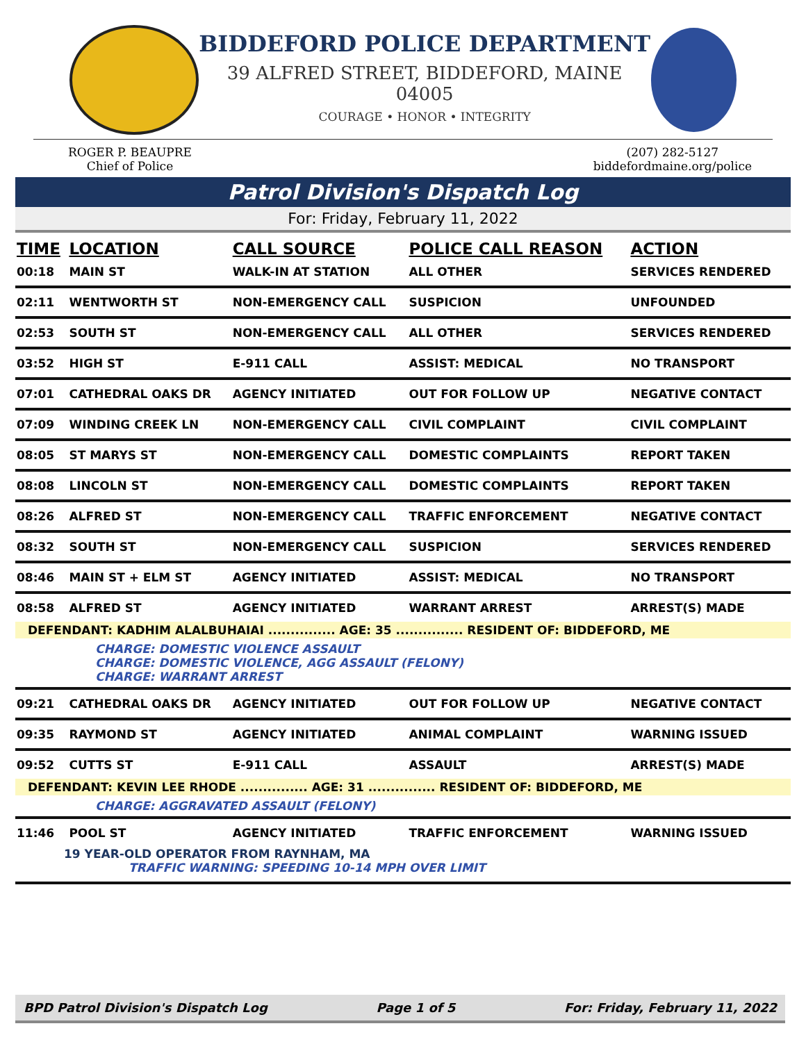BIDDEFORD POLICE DEPARTMENT
39 ALFRED STREET, BIDDEFORD, MAINE 04005
COURAGE • HONOR • INTEGRITY
ROGER P. BEAUPRE
Chief of Police
(207) 282-5127
biddefordmaine.org/police
Patrol Division's Dispatch Log
For: Friday, February 11, 2022
| TIME | LOCATION | CALL SOURCE | POLICE CALL REASON | ACTION |
| --- | --- | --- | --- | --- |
| 00:18 | MAIN ST | WALK-IN AT STATION | ALL OTHER | SERVICES RENDERED |
| 02:11 | WENTWORTH ST | NON-EMERGENCY CALL | SUSPICION | UNFOUNDED |
| 02:53 | SOUTH ST | NON-EMERGENCY CALL | ALL OTHER | SERVICES RENDERED |
| 03:52 | HIGH ST | E-911 CALL | ASSIST: MEDICAL | NO TRANSPORT |
| 07:01 | CATHEDRAL OAKS DR | AGENCY INITIATED | OUT FOR FOLLOW UP | NEGATIVE CONTACT |
| 07:09 | WINDING CREEK LN | NON-EMERGENCY CALL | CIVIL COMPLAINT | CIVIL COMPLAINT |
| 08:05 | ST MARYS ST | NON-EMERGENCY CALL | DOMESTIC COMPLAINTS | REPORT TAKEN |
| 08:08 | LINCOLN ST | NON-EMERGENCY CALL | DOMESTIC COMPLAINTS | REPORT TAKEN |
| 08:26 | ALFRED ST | NON-EMERGENCY CALL | TRAFFIC ENFORCEMENT | NEGATIVE CONTACT |
| 08:32 | SOUTH ST | NON-EMERGENCY CALL | SUSPICION | SERVICES RENDERED |
| 08:46 | MAIN ST + ELM ST | AGENCY INITIATED | ASSIST: MEDICAL | NO TRANSPORT |
| 08:58 | ALFRED ST | AGENCY INITIATED | WARRANT ARREST | ARREST(S) MADE |
| DEFENDANT: KADHIM ALALBUHAIAI ............... AGE: 35 ............... RESIDENT OF: BIDDEFORD, ME CHARGE: DOMESTIC VIOLENCE ASSAULT CHARGE: DOMESTIC VIOLENCE, AGG ASSAULT (FELONY) CHARGE: WARRANT ARREST | | | | |
| 09:21 | CATHEDRAL OAKS DR | AGENCY INITIATED | OUT FOR FOLLOW UP | NEGATIVE CONTACT |
| 09:35 | RAYMOND ST | AGENCY INITIATED | ANIMAL COMPLAINT | WARNING ISSUED |
| 09:52 | CUTTS ST | E-911 CALL | ASSAULT | ARREST(S) MADE |
| DEFENDANT: KEVIN LEE RHODE ............... AGE: 31 ............... RESIDENT OF: BIDDEFORD, ME CHARGE: AGGRAVATED ASSAULT (FELONY) | | | | |
| 11:46 | POOL ST | AGENCY INITIATED | TRAFFIC ENFORCEMENT | WARNING ISSUED |
| 19 YEAR-OLD OPERATOR FROM RAYNHAM, MA TRAFFIC WARNING: SPEEDING 10-14 MPH OVER LIMIT | | | | |
BPD Patrol Division's Dispatch Log Page 1 of 5 For: Friday, February 11, 2022